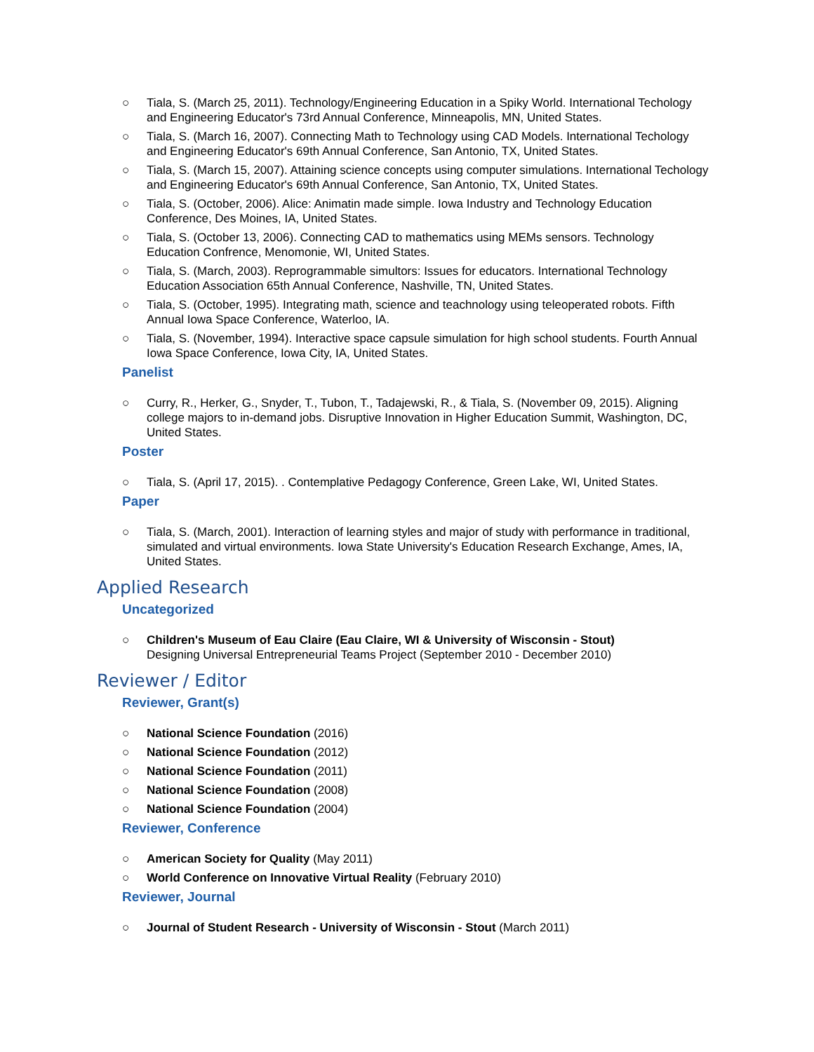○ Tiala, S. (March 25, 2011). Technology/Engineering Education in a Spiky World. International Techology and Engineering Educator's 73rd Annual Conference, Minneapolis, MN, United States.
○ Tiala, S. (March 16, 2007). Connecting Math to Technology using CAD Models. International Techology and Engineering Educator's 69th Annual Conference, San Antonio, TX, United States.
○ Tiala, S. (March 15, 2007). Attaining science concepts using computer simulations. International Techology and Engineering Educator's 69th Annual Conference, San Antonio, TX, United States.
○ Tiala, S. (October, 2006). Alice: Animatin made simple. Iowa Industry and Technology Education Conference, Des Moines, IA, United States.
○ Tiala, S. (October 13, 2006). Connecting CAD to mathematics using MEMs sensors. Technology Education Confrence, Menomonie, WI, United States.
○ Tiala, S. (March, 2003). Reprogrammable simultors: Issues for educators. International Technology Education Association 65th Annual Conference, Nashville, TN, United States.
○ Tiala, S. (October, 1995). Integrating math, science and teachnology using teleoperated robots. Fifth Annual Iowa Space Conference, Waterloo, IA.
○ Tiala, S. (November, 1994). Interactive space capsule simulation for high school students. Fourth Annual Iowa Space Conference, Iowa City, IA, United States.
Panelist
○ Curry, R., Herker, G., Snyder, T., Tubon, T., Tadajewski, R., & Tiala, S. (November 09, 2015). Aligning college majors to in-demand jobs. Disruptive Innovation in Higher Education Summit, Washington, DC, United States.
Poster
○ Tiala, S. (April 17, 2015). . Contemplative Pedagogy Conference, Green Lake, WI, United States.
Paper
○ Tiala, S. (March, 2001). Interaction of learning styles and major of study with performance in traditional, simulated and virtual environments. Iowa State University's Education Research Exchange, Ames, IA, United States.
Applied Research
Uncategorized
○ Children's Museum of Eau Claire (Eau Claire, WI & University of Wisconsin - Stout)
Designing Universal Entrepreneurial Teams Project (September 2010 - December 2010)
Reviewer / Editor
Reviewer, Grant(s)
○ National Science Foundation (2016)
○ National Science Foundation (2012)
○ National Science Foundation (2011)
○ National Science Foundation (2008)
○ National Science Foundation (2004)
Reviewer, Conference
○ American Society for Quality (May 2011)
○ World Conference on Innovative Virtual Reality (February 2010)
Reviewer, Journal
○ Journal of Student Research - University of Wisconsin - Stout (March 2011)